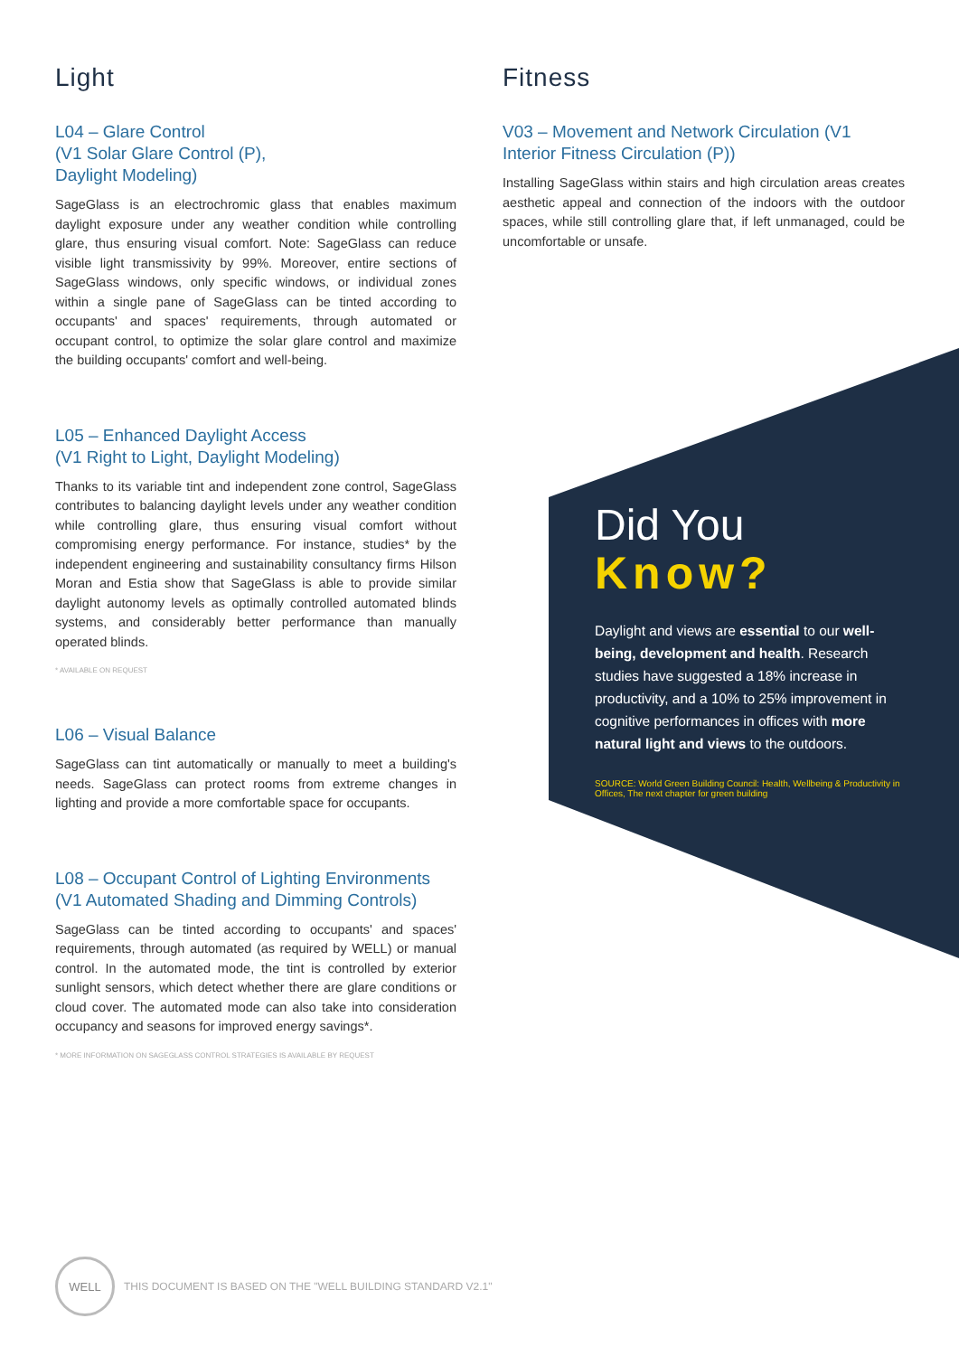Light
L04 – Glare Control
(V1 Solar Glare Control (P),
Daylight Modeling)
SageGlass is an electrochromic glass that enables maximum daylight exposure under any weather condition while controlling glare, thus ensuring visual comfort. Note: SageGlass can reduce visible light transmissivity by 99%. Moreover, entire sections of SageGlass windows, only specific windows, or individual zones within a single pane of SageGlass can be tinted according to occupants' and spaces' requirements, through automated or occupant control, to optimize the solar glare control and maximize the building occupants' comfort and well-being.
L05 – Enhanced Daylight Access
(V1 Right to Light, Daylight Modeling)
Thanks to its variable tint and independent zone control, SageGlass contributes to balancing daylight levels under any weather condition while controlling glare, thus ensuring visual comfort without compromising energy performance. For instance, studies* by the independent engineering and sustainability consultancy firms Hilson Moran and Estia show that SageGlass is able to provide similar daylight autonomy levels as optimally controlled automated blinds systems, and considerably better performance than manually operated blinds.
* AVAILABLE ON REQUEST
L06 – Visual Balance
SageGlass can tint automatically or manually to meet a building's needs. SageGlass can protect rooms from extreme changes in lighting and provide a more comfortable space for occupants.
L08 – Occupant Control of Lighting Environments
(V1 Automated Shading and Dimming Controls)
SageGlass can be tinted according to occupants' and spaces' requirements, through automated (as required by WELL) or manual control. In the automated mode, the tint is controlled by exterior sunlight sensors, which detect whether there are glare conditions or cloud cover. The automated mode can also take into consideration occupancy and seasons for improved energy savings*.
* MORE INFORMATION ON SAGEGLASS CONTROL STRATEGIES IS AVAILABLE BY REQUEST
Fitness
V03 – Movement and Network Circulation (V1 Interior Fitness Circulation (P))
Installing SageGlass within stairs and high circulation areas creates aesthetic appeal and connection of the indoors with the outdoor spaces, while still controlling glare that, if left unmanaged, could be uncomfortable or unsafe.
Did You
Know?
Daylight and views are essential to our well-being, development and health. Research studies have suggested a 18% increase in productivity, and a 10% to 25% improvement in cognitive performances in offices with more natural light and views to the outdoors.
SOURCE: World Green Building Council: Health, Wellbeing & Productivity in Offices, The next chapter for green building
WELL
THIS DOCUMENT IS BASED ON THE "WELL BUILDING STANDARD V2.1"